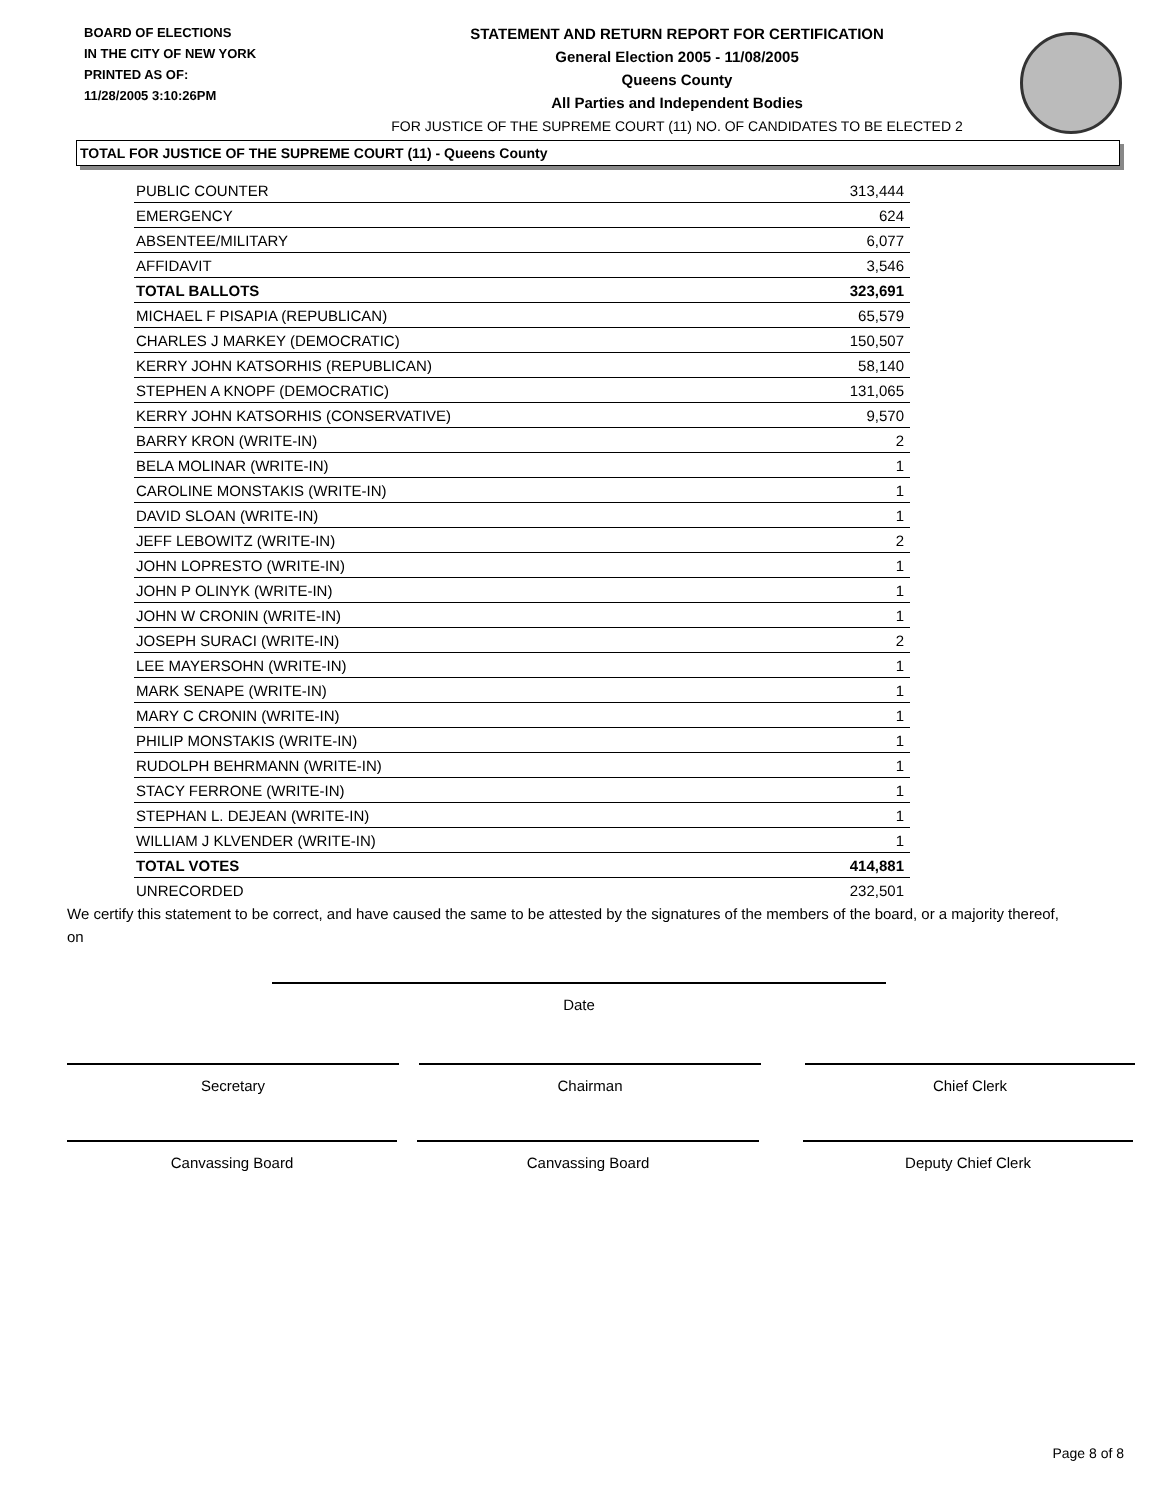BOARD OF ELECTIONS
IN THE CITY OF NEW YORK
PRINTED AS OF:
11/28/2005 3:10:26PM
STATEMENT AND RETURN REPORT FOR CERTIFICATION
General Election 2005 - 11/08/2005
Queens County
All Parties and Independent Bodies
FOR JUSTICE OF THE SUPREME COURT (11) NO. OF CANDIDATES TO BE ELECTED 2
TOTAL FOR JUSTICE OF THE SUPREME COURT (11) - Queens County
| PUBLIC COUNTER | 313,444 |
| EMERGENCY | 624 |
| ABSENTEE/MILITARY | 6,077 |
| AFFIDAVIT | 3,546 |
| TOTAL BALLOTS | 323,691 |
| MICHAEL F PISAPIA (REPUBLICAN) | 65,579 |
| CHARLES J MARKEY (DEMOCRATIC) | 150,507 |
| KERRY JOHN KATSORHIS (REPUBLICAN) | 58,140 |
| STEPHEN A KNOPF (DEMOCRATIC) | 131,065 |
| KERRY JOHN KATSORHIS (CONSERVATIVE) | 9,570 |
| BARRY KRON (WRITE-IN) | 2 |
| BELA MOLINAR (WRITE-IN) | 1 |
| CAROLINE MONSTAKIS (WRITE-IN) | 1 |
| DAVID SLOAN (WRITE-IN) | 1 |
| JEFF LEBOWITZ (WRITE-IN) | 2 |
| JOHN LOPRESTO (WRITE-IN) | 1 |
| JOHN P OLINYK (WRITE-IN) | 1 |
| JOHN W CRONIN (WRITE-IN) | 1 |
| JOSEPH SURACI (WRITE-IN) | 2 |
| LEE MAYERSOHN (WRITE-IN) | 1 |
| MARK SENAPE (WRITE-IN) | 1 |
| MARY C CRONIN (WRITE-IN) | 1 |
| PHILIP MONSTAKIS (WRITE-IN) | 1 |
| RUDOLPH BEHRMANN (WRITE-IN) | 1 |
| STACY FERRONE (WRITE-IN) | 1 |
| STEPHAN L. DEJEAN (WRITE-IN) | 1 |
| WILLIAM J KLVENDER (WRITE-IN) | 1 |
| TOTAL VOTES | 414,881 |
| UNRECORDED | 232,501 |
We certify this statement to be correct, and have caused the same to be attested by the signatures of the members of the board, or a majority thereof, on
Date
Secretary Chairman Chief Clerk
Canvassing Board Canvassing Board Deputy Chief Clerk
Page 8 of 8